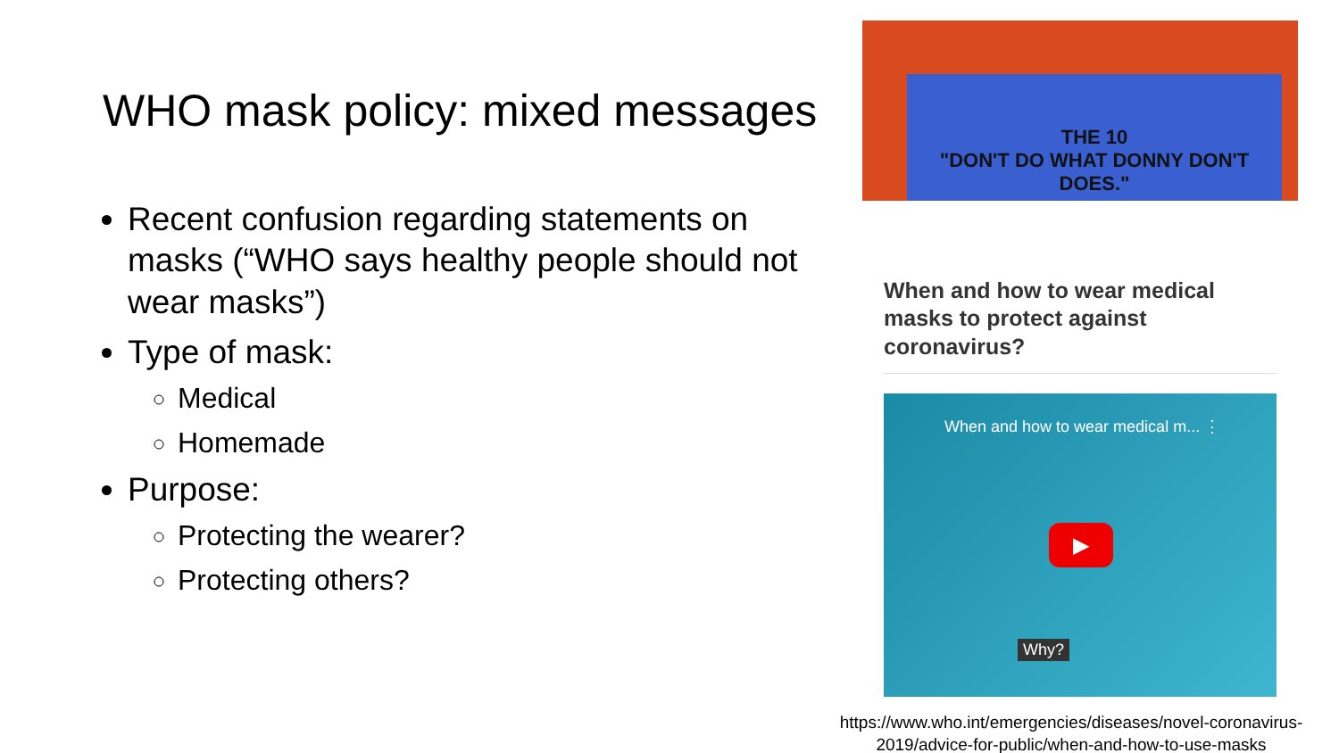WHO mask policy: mixed messages
Recent confusion regarding statements on masks (“WHO says healthy people should not wear masks”)
Type of mask:
Medical
Homemade
Purpose:
Protecting the wearer?
Protecting others?
THE 10
"DON'T DO WHAT DONNY DON'T DOES."
When and how to wear medical masks to protect against coronavirus?
When and how to wear medical m... ⋮
▶
Why?
https://www.who.int/emergencies/diseases/novel-coronavirus-
2019/advice-for-public/when-and-how-to-use-masks